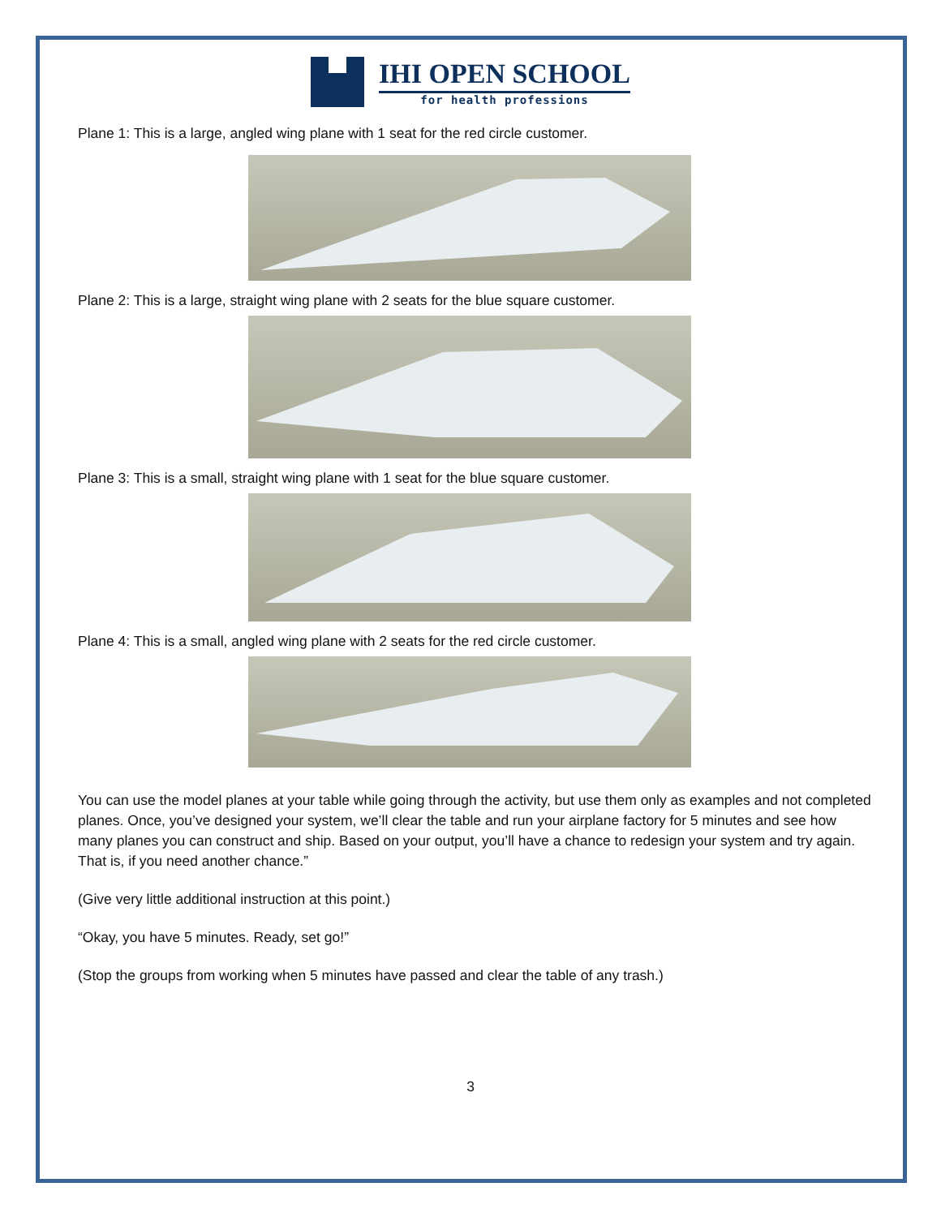IHI OPEN SCHOOL
for health professions
Plane 1: This is a large, angled wing plane with 1 seat for the red circle customer.
Plane 2: This is a large, straight wing plane with 2 seats for the blue square customer.
Plane 3: This is a small, straight wing plane with 1 seat for the blue square customer.
Plane 4: This is a small, angled wing plane with 2 seats for the red circle customer.
You can use the model planes at your table while going through the activity, but use them only as examples and not completed planes. Once, you’ve designed your system, we’ll clear the table and run your airplane factory for 5 minutes and see how many planes you can construct and ship. Based on your output, you’ll have a chance to redesign your system and try again. That is, if you need another chance.”
(Give very little additional instruction at this point.)
“Okay, you have 5 minutes. Ready, set go!”
(Stop the groups from working when 5 minutes have passed and clear the table of any trash.)
3